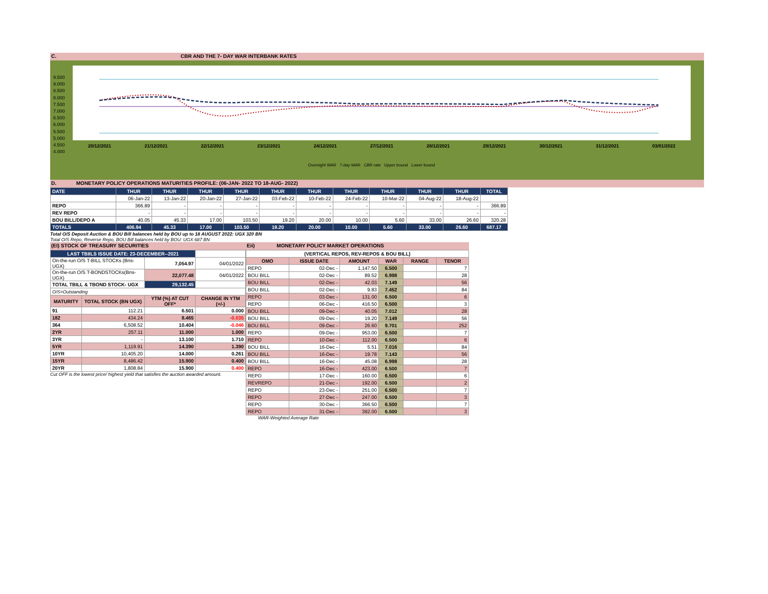C. CBR AND THE 7- DAY WAR INTERBANK RATES
9.500
9.000
8.500
8.000
7.500
7.000
6.500
6.000
5.500
5.000
4.500
4.000
20/12/2021 21/12/2021 22/12/2021 23/12/2021 24/12/2021 27/12/2021 28/12/2021 29/12/2021 30/12/2021 31/12/2021 03/01/2022
Overnight WAR 7-day WAR CBR rate Upper bound Lower bound
D. MONETARY POLICY OPERATIONS MATURITIES PROFILE: (06-JAN- 2022 TO 18-AUG- 2022)
| DATE | THUR | THUR | THUR | THUR | THUR | THUR | THUR | THUR | THUR | THUR | TOTAL |
| | 06-Jan-22 | 13-Jan-22 | 20-Jan-22 | 27-Jan-22 | 03-Feb-22 | 10-Feb-22 | 24-Feb-22 | 10-Mar-22 | 04-Aug-22 | 18-Aug-22 | |
| REPO | 366.89 | - | - | - | - | - | - | - | - | - | 366.89 |
| REV REPO | - | - | - | - | - | - | - | - | - | - | - |
| BOU BILL/DEPO A | 40.05 | 45.33 | 17.00 | 103.50 | 19.20 | 20.00 | 10.00 | 5.60 | 33.00 | 26.60 | 320.28 |
| TOTALS | 406.94 | 45.33 | 17.00 | 103.50 | 19.20 | 20.00 | 10.00 | 5.60 | 33.00 | 26.60 | 687.17 |
Total O/S Deposit Auction & BOU Bill balances held by BOU up to 18 AUGUST 2022: UGX 320 BN
Total O/S Repo, Reverse Repo, BOU Bill balances held by BOU: UGX 687 BN
(EI) STOCK OF TREASURY SECURITIES
| LAST TBIILS ISSUE DATE: 23-DECEMBER--2021 | | | |
| On-the-run O/S T-BILL STOCKs (Bns-UGX) | | 7,054.97 | 04/01/2022 |
| On-the-run O/S T-BONDSTOCKs(Bns-UGX) | | 22,077.48 | 04/01/2022 |
| TOTAL TBILL & TBOND STOCK- UGX | | 29,132.45 | |
| O/S=Outstanding | | | |
| MATURITY | TOTAL STOCK (BN UGX) | YTM (%) AT CUT OFF* | CHANGE IN YTM (+/-) |
| 91 | 112.21 | 6.501 | 0.000 |
| 182 | 434.24 | 8.465 | -0.035 |
| 364 | 6,508.52 | 10.404 | -0.046 |
| 2YR | 257.11 | 11.000 | 1.000 |
| 3YR | - | 13.100 | 1.710 |
| 5YR | 1,119.91 | 14.390 | 1.390 |
| 10YR | 10,405.20 | 14.000 | 0.261 |
| 15YR | 8,486.42 | 15.900 | 0.400 |
| 20YR | 1,808.84 | 15.900 | 0.400 |
Cut OFF is the lowest price/ highest yield that satisfies the auction awarded amount.
Eii) MONETARY POLICY MARKET OPERATIONS
| (VERTICAL REPOS, REV-REPOS & BOU BILL) | | | | | |
| OMO | ISSUE DATE | AMOUNT | WAR | RANGE | TENOR |
| REPO | 02-Dec - | 1,147.50 | 6.500 | | 7 |
| BOU BILL | 02-Dec - | 89.52 | 6.998 | | 28 |
| BOU BILL | 02-Dec - | 42.03 | 7.149 | | 56 |
| BOU BILL | 02-Dec - | 9.83 | 7.452 | | 84 |
| REPO | 03-Dec - | 131.00 | 6.500 | | 6 |
| REPO | 06-Dec - | 416.50 | 6.500 | | 3 |
| BOU BILL | 09-Dec - | 40.05 | 7.012 | | 28 |
| BOU BILL | 09-Dec - | 19.20 | 7.149 | | 56 |
| BOU BILL | 09-Dec - | 26.60 | 9.701 | | 252 |
| REPO | 09-Dec - | 953.00 | 6.500 | | 7 |
| REPO | 10-Dec - | 112.00 | 6.500 | | 6 |
| BOU BILL | 16-Dec - | 5.51 | 7.016 | | 84 |
| BOU BILL | 16-Dec - | 19.78 | 7.143 | | 56 |
| BOU BILL | 16-Dec - | 45.08 | 6.998 | | 28 |
| REPO | 16-Dec - | 423.00 | 6.500 | | 7 |
| REPO | 17-Dec - | 160.00 | 6.500 | | 6 |
| REVREPO | 21-Dec - | 192.00 | 6.500 | | 2 |
| REPO | 23-Dec - | 251.00 | 6.500 | | 7 |
| REPO | 27-Dec - | 247.00 | 6.500 | | 3 |
| REPO | 30-Dec - | 366.50 | 6.500 | | 7 |
| REPO | 31-Dec - | 392.00 | 6.500 | | 3 |
WAR-Weighted Average Rate